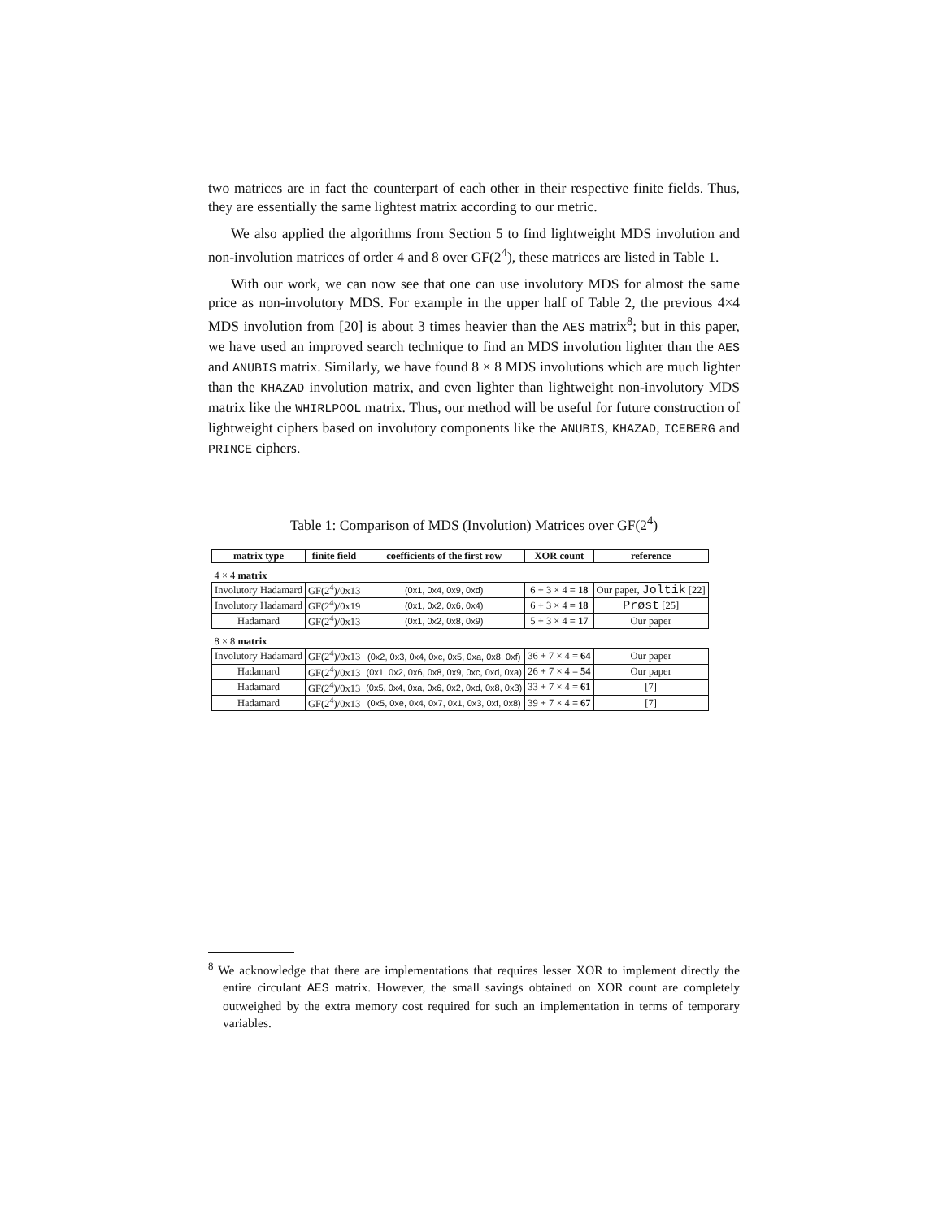two matrices are in fact the counterpart of each other in their respective finite fields. Thus, they are essentially the same lightest matrix according to our metric.
We also applied the algorithms from Section 5 to find lightweight MDS involution and non-involution matrices of order 4 and 8 over GF(2<sup>4</sup>), these matrices are listed in Table 1.
With our work, we can now see that one can use involutory MDS for almost the same price as non-involutory MDS. For example in the upper half of Table 2, the previous 4×4 MDS involution from [20] is about 3 times heavier than the AES matrix<sup>8</sup>; but in this paper, we have used an improved search technique to find an MDS involution lighter than the AES and ANUBIS matrix. Similarly, we have found 8 × 8 MDS involutions which are much lighter than the KHAZAD involution matrix, and even lighter than lightweight non-involutory MDS matrix like the WHIRLPOOL matrix. Thus, our method will be useful for future construction of lightweight ciphers based on involutory components like the ANUBIS, KHAZAD, ICEBERG and PRINCE ciphers.
Table 1: Comparison of MDS (Involution) Matrices over GF(2<sup>4</sup>)
| matrix type | finite field | coefficients of the first row | XOR count | reference |
| --- | --- | --- | --- | --- |
| 4 × 4 matrix | | | | |
| Involutory Hadamard | GF(2<sup>4</sup>)/0x13 | (0x1, 0x4, 0x9, 0xd) | 6 + 3 × 4 = 18 | Our paper, Joltik [22] |
| Involutory Hadamard | GF(2<sup>4</sup>)/0x19 | (0x1, 0x2, 0x6, 0x4) | 6 + 3 × 4 = 18 | Prøst [25] |
| Hadamard | GF(2<sup>4</sup>)/0x13 | (0x1, 0x2, 0x8, 0x9) | 5 + 3 × 4 = 17 | Our paper |
| 8 × 8 matrix | | | | |
| Involutory Hadamard | GF(2<sup>4</sup>)/0x13 | (0x2, 0x3, 0x4, 0xc, 0x5, 0xa, 0x8, 0xf) | 36 + 7 × 4 = 64 | Our paper |
| Hadamard | GF(2<sup>4</sup>)/0x13 | (0x1, 0x2, 0x6, 0x8, 0x9, 0xc, 0xd, 0xa) | 26 + 7 × 4 = 54 | Our paper |
| Hadamard | GF(2<sup>4</sup>)/0x13 | (0x5, 0x4, 0xa, 0x6, 0x2, 0xd, 0x8, 0x3) | 33 + 7 × 4 = 61 | [7] |
| Hadamard | GF(2<sup>4</sup>)/0x13 | (0x5, 0xe, 0x4, 0x7, 0x1, 0x3, 0xf, 0x8) | 39 + 7 × 4 = 67 | [7] |
<sup>8</sup> We acknowledge that there are implementations that requires lesser XOR to implement directly the entire circulant AES matrix. However, the small savings obtained on XOR count are completely outweighed by the extra memory cost required for such an implementation in terms of temporary variables.